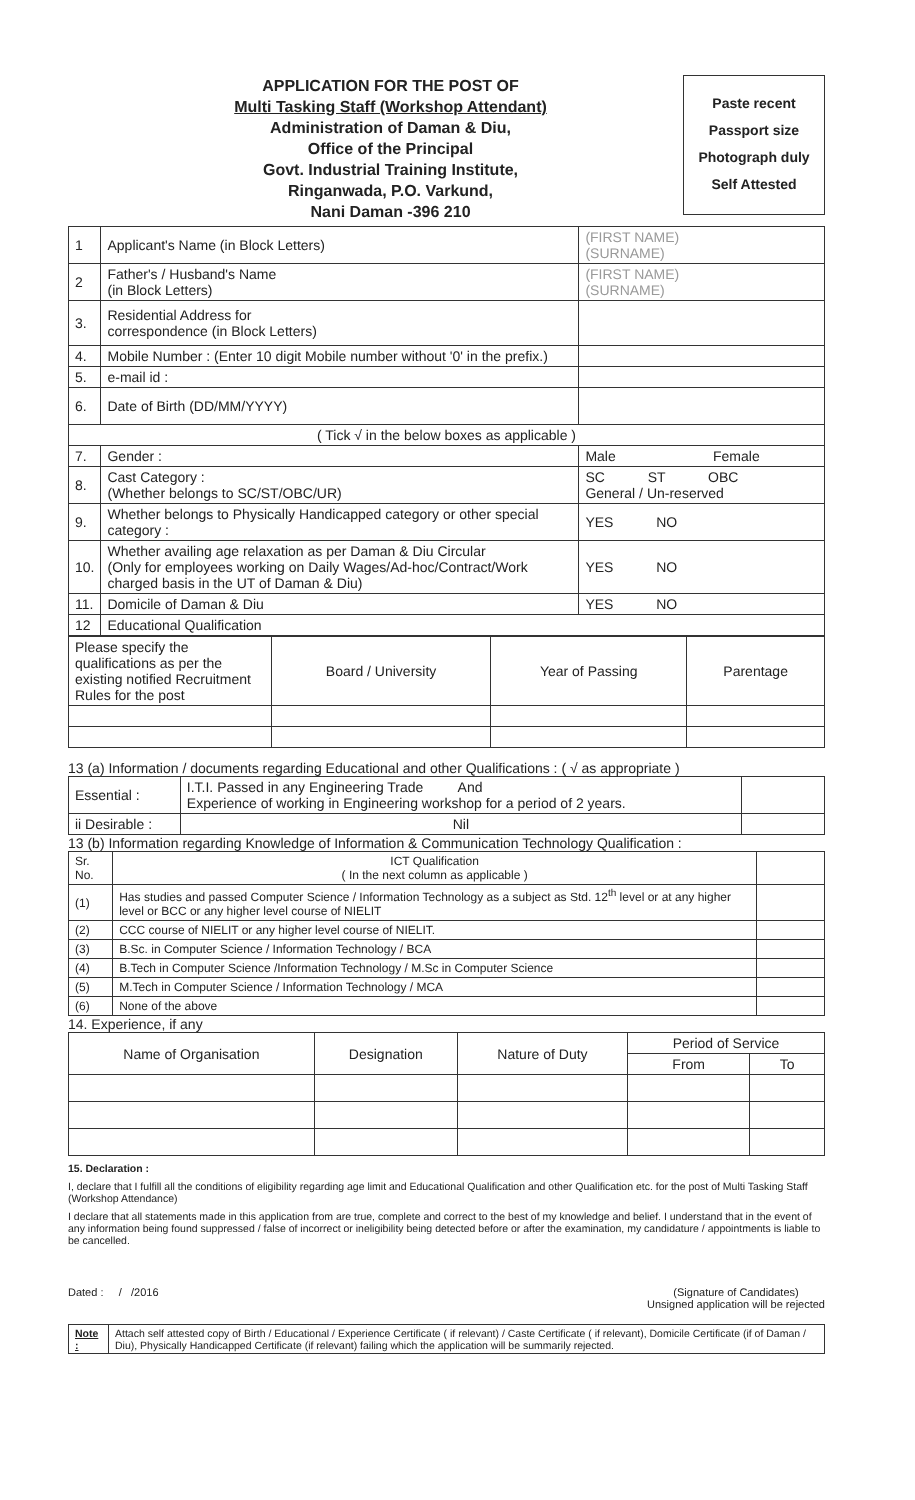APPLICATION FOR THE POST OF
Multi Tasking Staff (Workshop Attendant)
Administration of Daman & Diu,
Office of the Principal
Govt. Industrial Training Institute,
Ringanwada, P.O. Varkund,
Nani Daman -396 210
Paste recent
Passport size
Photograph duly
Self Attested
| 1 | Applicant's Name (in Block Letters) | (FIRST NAME) (SURNAME) |
| 2 | Father's / Husband's Name (in Block Letters) | (FIRST NAME) (SURNAME) |
| 3. | Residential Address for correspondence (in Block Letters) | |
| 4. | Mobile Number : (Enter 10 digit Mobile number without '0' in the prefix.) | |
| 5. | e-mail id : | |
| 6. | Date of Birth (DD/MM/YYYY) | |
| ( Tick √ in the below boxes as applicable ) | | |
| 7. | Gender : | Male Female |
| 8. | Cast Category : (Whether belongs to SC/ST/OBC/UR) | SC ST OBC General / Un-reserved |
| 9. | Whether belongs to Physically Handicapped category or other special category : | YES NO |
| 10. | Whether availing age relaxation as per Daman & Diu Circular (Only for employees working on Daily Wages/Ad-hoc/Contract/Work charged basis in the UT of Daman & Diu) | YES NO |
| 11. | Domicile of Daman & Diu | YES NO |
| 12 | Educational Qualification | |
| Please specify the qualifications as per the existing notified Recruitment Rules for the post | Board / University | Year of Passing | Parentage |
13 (a) Information / documents regarding Educational and other Qualifications : ( √ as appropriate )
| Essential : | I.T.I. Passed in any Engineering Trade And Experience of working in Engineering workshop for a period of 2 years. | |
| ii Desirable : | Nil | |
13 (b) Information regarding Knowledge of Information & Communication Technology Qualification :
| Sr. No. | ICT Qualification ( In the next column as applicable ) | |
| (1) | Has studies and passed Computer Science / Information Technology as a subject as Std. 12<sup>th</sup> level or at any higher level or BCC or any higher level course of NIELIT | |
| (2) | CCC course of NIELIT or any higher level course of NIELIT. | |
| (3) | B.Sc. in Computer Science / Information Technology / BCA | |
| (4) | B.Tech in Computer Science /Information Technology / M.Sc in Computer Science | |
| (5) | M.Tech in Computer Science / Information Technology / MCA | |
| (6) | None of the above | |
14. Experience, if any
| Name of Organisation | Designation | Nature of Duty | Period of Service | |
| | | | From | To |
15. Declaration :
I, declare that I fulfill all the conditions of eligibility regarding age limit and Educational Qualification and other Qualification etc. for the post of Multi Tasking Staff (Workshop Attendance)
I declare that all statements made in this application from are true, complete and correct to the best of my knowledge and belief. I understand that in the event of any information being found suppressed / false of incorrect or ineligibility being detected before or after the examination, my candidature / appointments is liable to be cancelled.
Dated : / /2016 (Signature of Candidates)
Unsigned application will be rejected
| Note : | Attach self attested copy of Birth / Educational / Experience Certificate ( if relevant) / Caste Certificate ( if relevant), Domicile Certificate (if of Daman / Diu), Physically Handicapped Certificate (if relevant) failing which the application will be summarily rejected. |